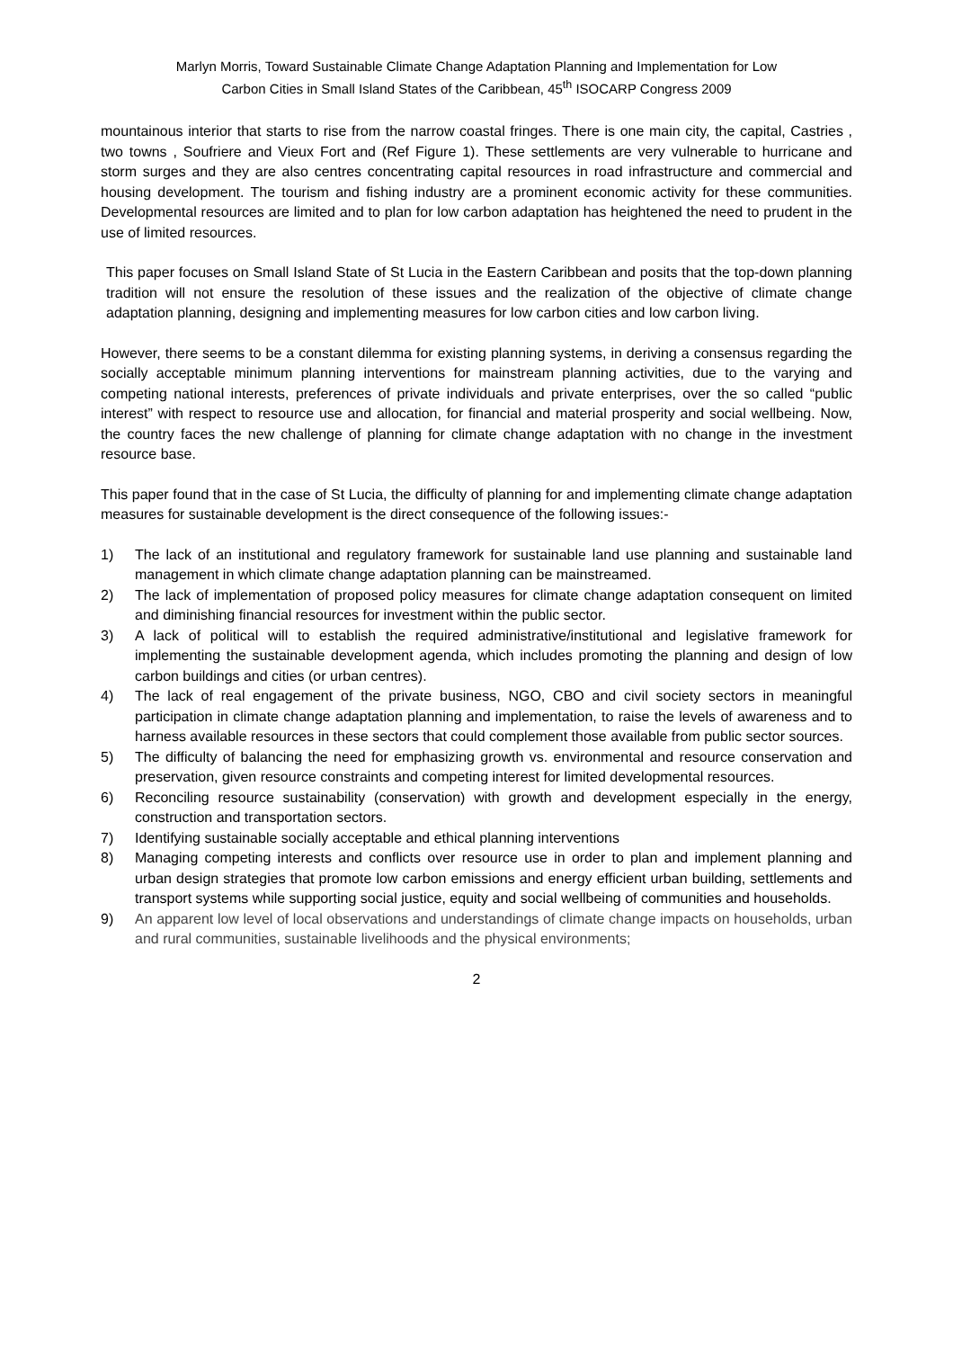Marlyn Morris, Toward Sustainable Climate Change Adaptation Planning and Implementation for Low
Carbon Cities in Small Island States of the Caribbean, 45<sup>th</sup> ISOCARP Congress 2009
mountainous interior that starts to rise from the narrow coastal fringes. There is one main city, the capital, Castries , two towns , Soufriere and Vieux Fort and (Ref Figure 1). These settlements are very vulnerable to hurricane and storm surges and they are also centres concentrating capital resources in road infrastructure and commercial and housing development. The tourism and fishing industry are a prominent economic activity for these communities. Developmental resources are limited and to plan for low carbon adaptation has heightened the need to prudent in the use of limited resources.
This paper focuses on Small Island State of St Lucia in the Eastern Caribbean and posits that the top-down planning tradition will not ensure the resolution of these issues and the realization of the objective of climate change adaptation planning, designing and implementing measures for low carbon cities and low carbon living.
However, there seems to be a constant dilemma for existing planning systems, in deriving a consensus regarding the socially acceptable minimum planning interventions for mainstream planning activities, due to the varying and competing national interests, preferences of private individuals and private enterprises, over the so called “public interest” with respect to resource use and allocation, for financial and material prosperity and social wellbeing. Now, the country faces the new challenge of planning for climate change adaptation with no change in the investment resource base.
This paper found that in the case of St Lucia, the difficulty of planning for and implementing climate change adaptation measures for sustainable development is the direct consequence of the following issues:-
1) The lack of an institutional and regulatory framework for sustainable land use planning and sustainable land management in which climate change adaptation planning can be mainstreamed.
2) The lack of implementation of proposed policy measures for climate change adaptation consequent on limited and diminishing financial resources for investment within the public sector.
3) A lack of political will to establish the required administrative/institutional and legislative framework for implementing the sustainable development agenda, which includes promoting the planning and design of low carbon buildings and cities (or urban centres).
4) The lack of real engagement of the private business, NGO, CBO and civil society sectors in meaningful participation in climate change adaptation planning and implementation, to raise the levels of awareness and to harness available resources in these sectors that could complement those available from public sector sources.
5) The difficulty of balancing the need for emphasizing growth vs. environmental and resource conservation and preservation, given resource constraints and competing interest for limited developmental resources.
6) Reconciling resource sustainability (conservation) with growth and development especially in the energy, construction and transportation sectors.
7) Identifying sustainable socially acceptable and ethical planning interventions
8) Managing competing interests and conflicts over resource use in order to plan and implement planning and urban design strategies that promote low carbon emissions and energy efficient urban building, settlements and transport systems while supporting social justice, equity and social wellbeing of communities and households.
9) An apparent low level of local observations and understandings of climate change impacts on households, urban and rural communities, sustainable livelihoods and the physical environments;
2